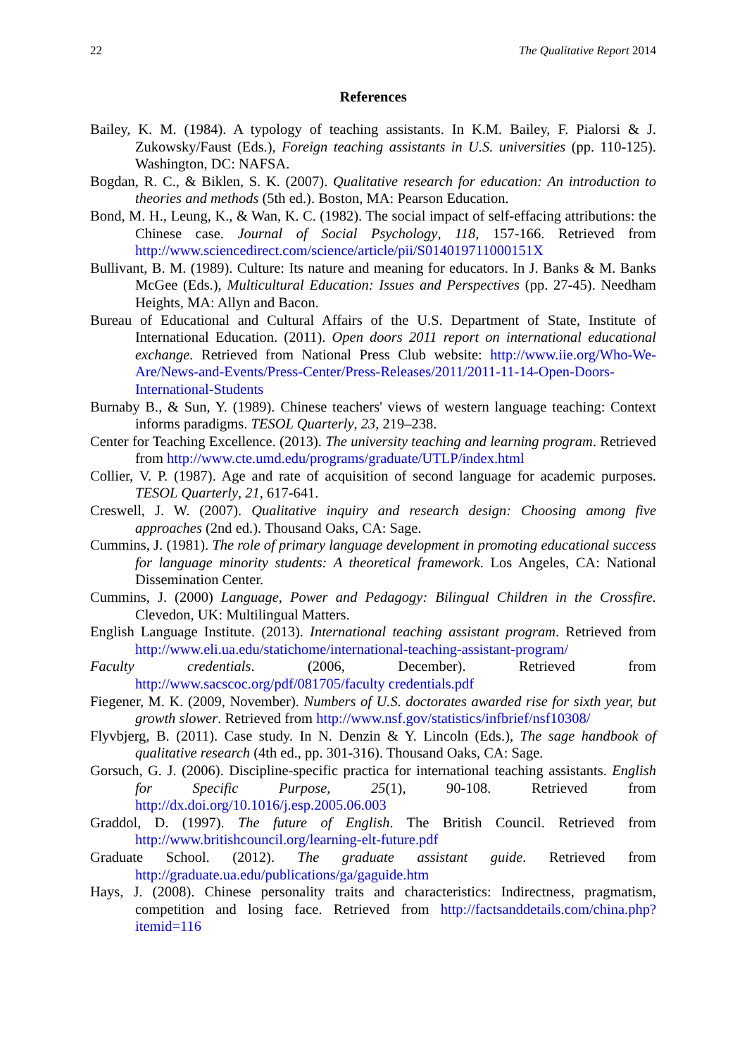22 The Qualitative Report 2014
References
Bailey, K. M. (1984). A typology of teaching assistants. In K.M. Bailey, F. Pialorsi & J. Zukowsky/Faust (Eds.), Foreign teaching assistants in U.S. universities (pp. 110-125). Washington, DC: NAFSA.
Bogdan, R. C., & Biklen, S. K. (2007). Qualitative research for education: An introduction to theories and methods (5th ed.). Boston, MA: Pearson Education.
Bond, M. H., Leung, K., & Wan, K. C. (1982). The social impact of self-effacing attributions: the Chinese case. Journal of Social Psychology, 118, 157-166. Retrieved from http://www.sciencedirect.com/science/article/pii/S014019711000151X
Bullivant, B. M. (1989). Culture: Its nature and meaning for educators. In J. Banks & M. Banks McGee (Eds.), Multicultural Education: Issues and Perspectives (pp. 27-45). Needham Heights, MA: Allyn and Bacon.
Bureau of Educational and Cultural Affairs of the U.S. Department of State, Institute of International Education. (2011). Open doors 2011 report on international educational exchange. Retrieved from National Press Club website: http://www.iie.org/Who-We-Are/News-and-Events/Press-Center/Press-Releases/2011/2011-11-14-Open-Doors-International-Students
Burnaby B., & Sun, Y. (1989). Chinese teachers' views of western language teaching: Context informs paradigms. TESOL Quarterly, 23, 219–238.
Center for Teaching Excellence. (2013). The university teaching and learning program. Retrieved from http://www.cte.umd.edu/programs/graduate/UTLP/index.html
Collier, V. P. (1987). Age and rate of acquisition of second language for academic purposes. TESOL Quarterly, 21, 617-641.
Creswell, J. W. (2007). Qualitative inquiry and research design: Choosing among five approaches (2nd ed.). Thousand Oaks, CA: Sage.
Cummins, J. (1981). The role of primary language development in promoting educational success for language minority students: A theoretical framework. Los Angeles, CA: National Dissemination Center.
Cummins, J. (2000) Language, Power and Pedagogy: Bilingual Children in the Crossfire. Clevedon, UK: Multilingual Matters.
English Language Institute. (2013). International teaching assistant program. Retrieved from http://www.eli.ua.edu/statichome/international-teaching-assistant-program/
Faculty credentials. (2006, December). Retrieved from http://www.sacscoc.org/pdf/081705/faculty credentials.pdf
Fiegener, M. K. (2009, November). Numbers of U.S. doctorates awarded rise for sixth year, but growth slower. Retrieved from http://www.nsf.gov/statistics/infbrief/nsf10308/
Flyvbjerg, B. (2011). Case study. In N. Denzin & Y. Lincoln (Eds.), The sage handbook of qualitative research (4th ed., pp. 301-316). Thousand Oaks, CA: Sage.
Gorsuch, G. J. (2006). Discipline-specific practica for international teaching assistants. English for Specific Purpose, 25(1), 90-108. Retrieved from http://dx.doi.org/10.1016/j.esp.2005.06.003
Graddol, D. (1997). The future of English. The British Council. Retrieved from http://www.britishcouncil.org/learning-elt-future.pdf
Graduate School. (2012). The graduate assistant guide. Retrieved from http://graduate.ua.edu/publications/ga/gaguide.htm
Hays, J. (2008). Chinese personality traits and characteristics: Indirectness, pragmatism, competition and losing face. Retrieved from http://factsanddetails.com/china.php?itemid=116